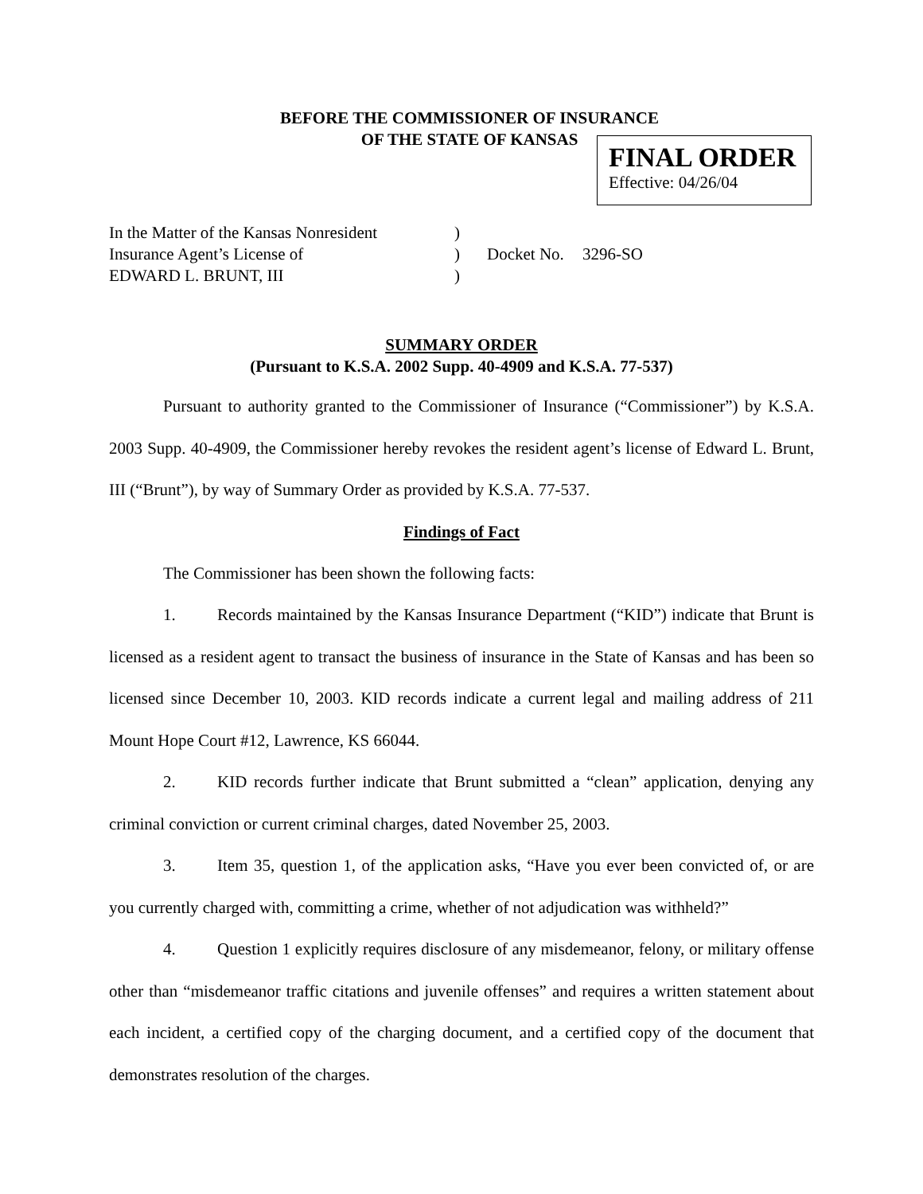BEFORE THE COMMISSIONER OF INSURANCE
OF THE STATE OF KANSAS
FINAL ORDER
Effective: 04/26/04
In the Matter of the Kansas Nonresident
)
Insurance Agent’s License of
)
Docket No.
3296-SO
EDWARD L. BRUNT, III
)
SUMMARY ORDER
(Pursuant to K.S.A. 2002 Supp. 40-4909 and K.S.A. 77-537)
Pursuant to authority granted to the Commissioner of Insurance (“Commissioner”) by K.S.A. 2003 Supp. 40-4909, the Commissioner hereby revokes the resident agent’s license of Edward L. Brunt, III (“Brunt”), by way of Summary Order as provided by K.S.A. 77-537.
Findings of Fact
The Commissioner has been shown the following facts:
1. Records maintained by the Kansas Insurance Department (“KID”) indicate that Brunt is licensed as a resident agent to transact the business of insurance in the State of Kansas and has been so licensed since December 10, 2003. KID records indicate a current legal and mailing address of 211 Mount Hope Court #12, Lawrence, KS 66044.
2. KID records further indicate that Brunt submitted a “clean” application, denying any criminal conviction or current criminal charges, dated November 25, 2003.
3. Item 35, question 1, of the application asks, “Have you ever been convicted of, or are you currently charged with, committing a crime, whether of not adjudication was withheld?”
4. Question 1 explicitly requires disclosure of any misdemeanor, felony, or military offense other than “misdemeanor traffic citations and juvenile offenses” and requires a written statement about each incident, a certified copy of the charging document, and a certified copy of the document that demonstrates resolution of the charges.